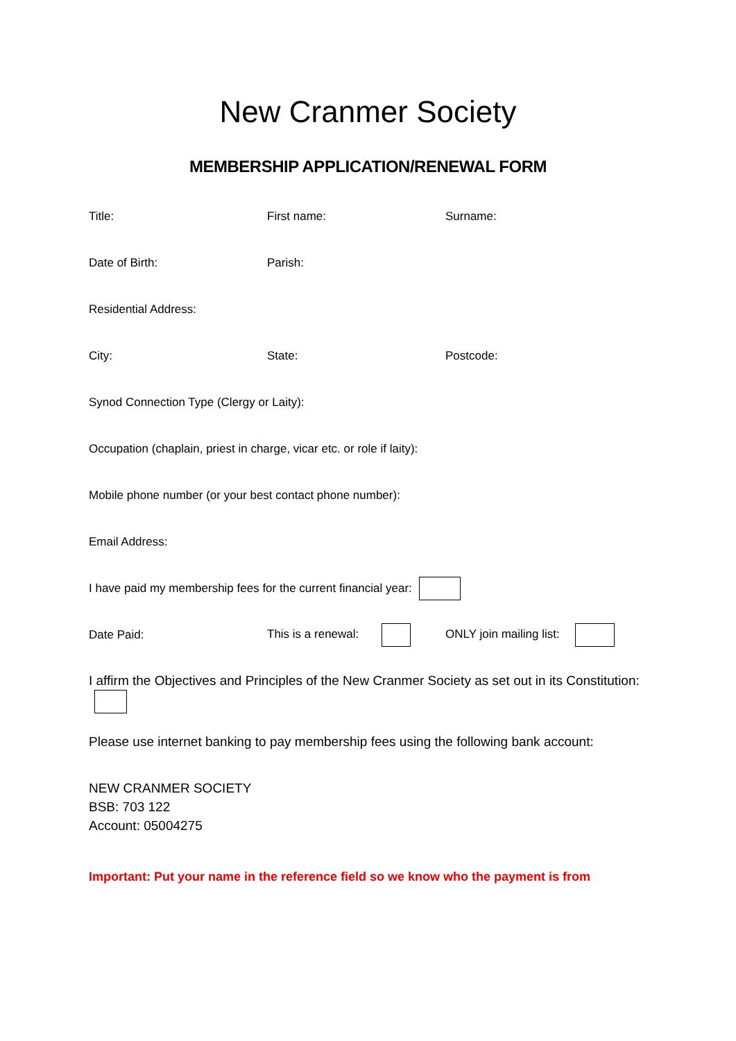New Cranmer Society
MEMBERSHIP APPLICATION/RENEWAL FORM
Title: First name: Surname:
Date of Birth: Parish:
Residential Address:
City: State: Postcode:
Synod Connection Type (Clergy or Laity):
Occupation (chaplain, priest in charge, vicar etc. or role if laity):
Mobile phone number (or your best contact phone number):
Email Address:
I have paid my membership fees for the current financial year:
Date Paid: This is a renewal: ONLY join mailing list:
I affirm the Objectives and Principles of the New Cranmer Society as set out in its Constitution:
Please use internet banking to pay membership fees using the following bank account:
NEW CRANMER SOCIETY
BSB: 703 122
Account: 05004275
Important: Put your name in the reference field so we know who the payment is from